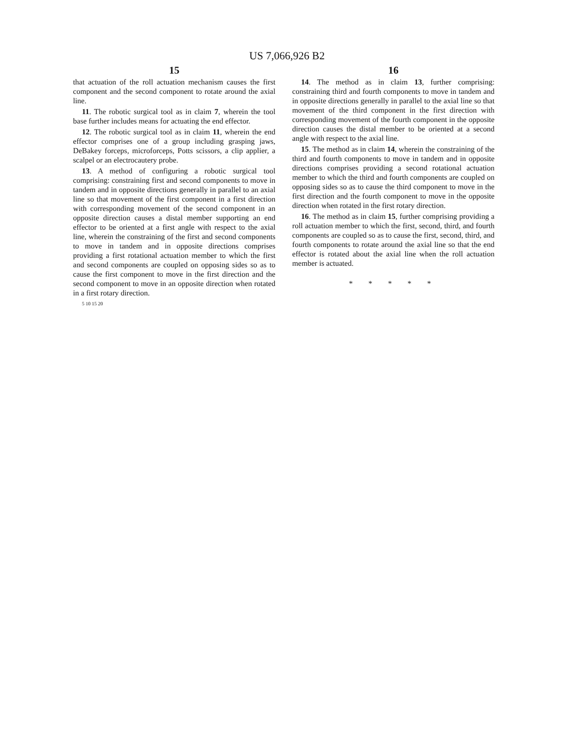US 7,066,926 B2
15
that actuation of the roll actuation mechanism causes the first component and the second component to rotate around the axial line.
11. The robotic surgical tool as in claim 7, wherein the tool base further includes means for actuating the end effector.
12. The robotic surgical tool as in claim 11, wherein the end effector comprises one of a group including grasping jaws, DeBakey forceps, microforceps, Potts scissors, a clip applier, a scalpel or an electrocautery probe.
13. A method of configuring a robotic surgical tool comprising: constraining first and second components to move in tandem and in opposite directions generally in parallel to an axial line so that movement of the first component in a first direction with corresponding movement of the second component in an opposite direction causes a distal member supporting an end effector to be oriented at a first angle with respect to the axial line, wherein the constraining of the first and second components to move in tandem and in opposite directions comprises providing a first rotational actuation member to which the first and second components are coupled on opposing sides so as to cause the first component to move in the first direction and the second component to move in an opposite direction when rotated in a first rotary direction.
5 10 15 20
16
14. The method as in claim 13, further comprising: constraining third and fourth components to move in tandem and in opposite directions generally in parallel to the axial line so that movement of the third component in the first direction with corresponding movement of the fourth component in the opposite direction causes the distal member to be oriented at a second angle with respect to the axial line.
15. The method as in claim 14, wherein the constraining of the third and fourth components to move in tandem and in opposite directions comprises providing a second rotational actuation member to which the third and fourth components are coupled on opposing sides so as to cause the third component to move in the first direction and the fourth component to move in the opposite direction when rotated in the first rotary direction.
16. The method as in claim 15, further comprising providing a roll actuation member to which the first, second, third, and fourth components are coupled so as to cause the first, second, third, and fourth components to rotate around the axial line so that the end effector is rotated about the axial line when the roll actuation member is actuated.
* * * * *